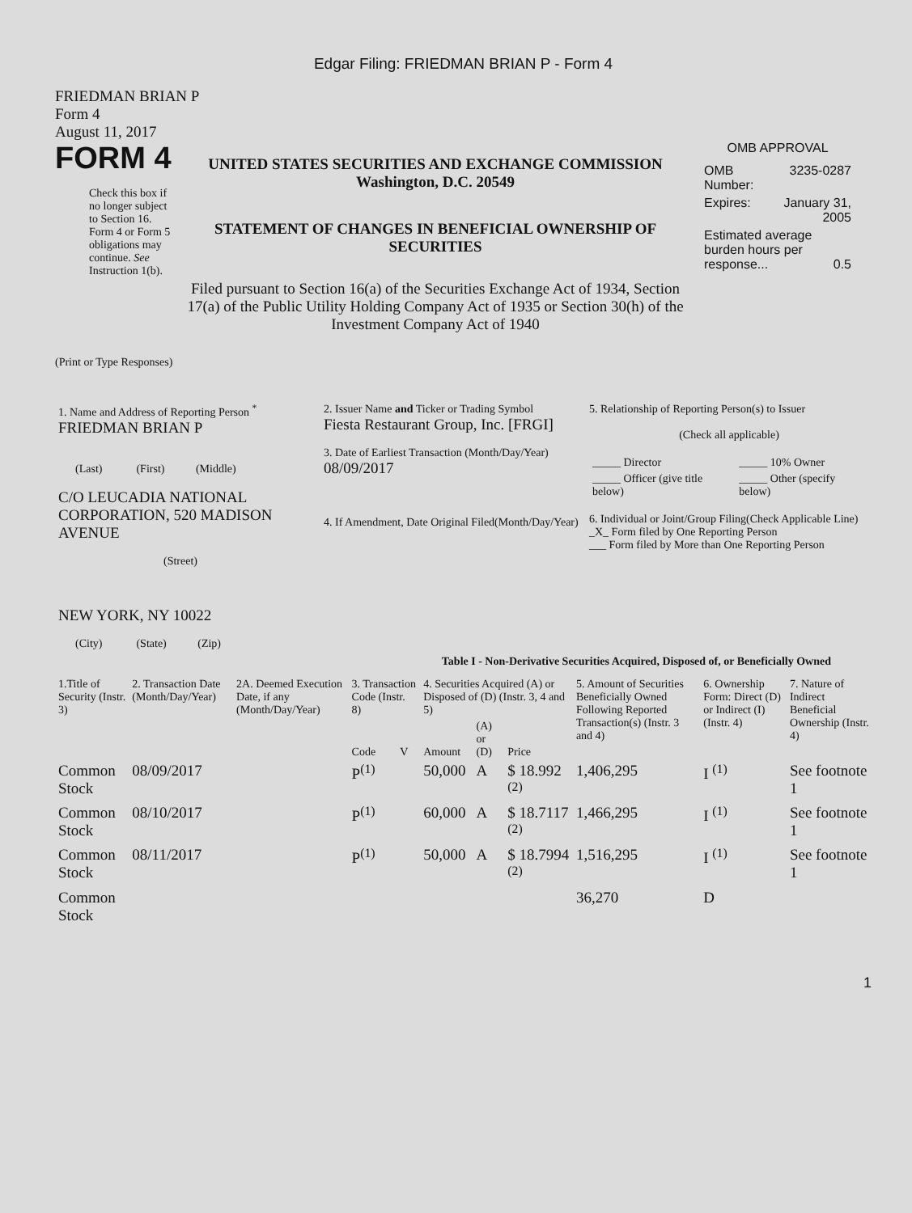Edgar Filing: FRIEDMAN BRIAN P - Form 4
FRIEDMAN BRIAN P
Form 4
August 11, 2017
FORM 4
Check this box if no longer subject to Section 16. Form 4 or Form 5 obligations may continue. See Instruction 1(b).
UNITED STATES SECURITIES AND EXCHANGE COMMISSION
Washington, D.C. 20549
STATEMENT OF CHANGES IN BENEFICIAL OWNERSHIP OF SECURITIES
Filed pursuant to Section 16(a) of the Securities Exchange Act of 1934, Section 17(a) of the Public Utility Holding Company Act of 1935 or Section 30(h) of the Investment Company Act of 1940
OMB APPROVAL
| OMB Number: | 3235-0287 |
| Expires: | January 31, 2005 |
| Estimated average burden hours per response... 0.5 | |
(Print or Type Responses)
| 1. Name and Address of Reporting Person <sup>*</sup> FRIEDMAN BRIAN P (Last) (First) (Middle) C/O LEUCADIA NATIONAL CORPORATION, 520 MADISON AVENUE (Street) NEW YORK, NY 10022 (City) (State) (Zip) | 2. Issuer Name and Ticker or Trading Symbol Fiesta Restaurant Group, Inc. [FRGI] 3. Date of Earliest Transaction (Month/Day/Year) 08/09/2017 4. If Amendment, Date Original Filed(Month/Day/Year) | 5. Relationship of Reporting Person(s) to Issuer (Check all applicable) / _____ Director / _____ 10% Owner / / _____ Officer (give title below) / _____ Other (specify below) / 6. Individual or Joint/Group Filing(Check Applicable Line) _X_ Form filed by One Reporting Person ___ Form filed by More than One Reporting Person |
Table I - Non-Derivative Securities Acquired, Disposed of, or Beneficially Owned
| 1.Title of Security (Instr. 3) | 2. Transaction Date (Month/Day/Year) | 2A. Deemed Execution Date, if any (Month/Day/Year) | 3. Transaction Code (Instr. 8) | | 4. Securities Acquired (A) or Disposed of (D) (Instr. 3, 4 and 5) | | | 5. Amount of Securities Beneficially Owned Following Reported Transaction(s) (Instr. 3 and 4) | 6. Ownership Form: Direct (D) or Indirect (I) (Instr. 4) | 7. Nature of Indirect Beneficial Ownership (Instr. 4) |
| --- | --- | --- | --- | --- | --- | --- | --- | --- | --- | --- |
| | | | Code | V | Amount | (A) or (D) | Price | | | |
| Common Stock | 08/09/2017 | | P<sup>(1)</sup> | | 50,000 | A | $ 18.992 <sup>(2)</sup> | 1,406,295 | I <sup>(1)</sup> | See footnote 1 |
| Common Stock | 08/10/2017 | | P<sup>(1)</sup> | | 60,000 | A | $ 18.7117 <sup>(2)</sup> | 1,466,295 | I <sup>(1)</sup> | See footnote 1 |
| Common Stock | 08/11/2017 | | P<sup>(1)</sup> | | 50,000 | A | $ 18.7994 <sup>(2)</sup> | 1,516,295 | I <sup>(1)</sup> | See footnote 1 |
| Common Stock | | | | | | | | 36,270 | D | |
1